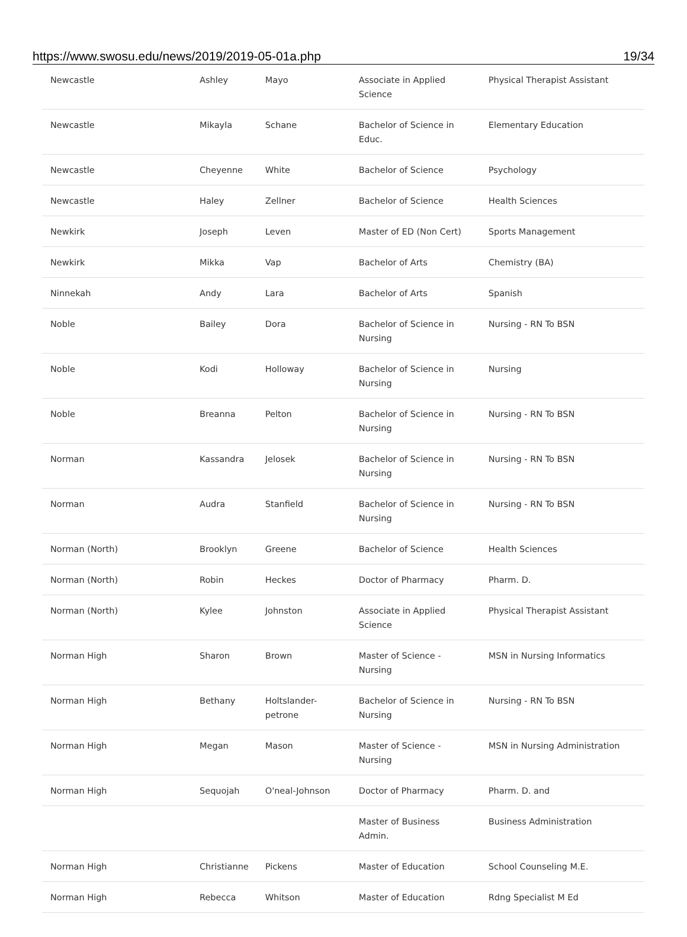https://www.swosu.edu/news/2019/2019-05-01a.php 19/34
| Newcastle | Ashley | Mayo | Associate in Applied Science | Physical Therapist Assistant |
| Newcastle | Mikayla | Schane | Bachelor of Science in Educ. | Elementary Education |
| Newcastle | Cheyenne | White | Bachelor of Science | Psychology |
| Newcastle | Haley | Zellner | Bachelor of Science | Health Sciences |
| Newkirk | Joseph | Leven | Master of ED (Non Cert) | Sports Management |
| Newkirk | Mikka | Vap | Bachelor of Arts | Chemistry (BA) |
| Ninnekah | Andy | Lara | Bachelor of Arts | Spanish |
| Noble | Bailey | Dora | Bachelor of Science in Nursing | Nursing - RN To BSN |
| Noble | Kodi | Holloway | Bachelor of Science in Nursing | Nursing |
| Noble | Breanna | Pelton | Bachelor of Science in Nursing | Nursing - RN To BSN |
| Norman | Kassandra | Jelosek | Bachelor of Science in Nursing | Nursing - RN To BSN |
| Norman | Audra | Stanfield | Bachelor of Science in Nursing | Nursing - RN To BSN |
| Norman (North) | Brooklyn | Greene | Bachelor of Science | Health Sciences |
| Norman (North) | Robin | Heckes | Doctor of Pharmacy | Pharm. D. |
| Norman (North) | Kylee | Johnston | Associate in Applied Science | Physical Therapist Assistant |
| Norman High | Sharon | Brown | Master of Science - Nursing | MSN in Nursing Informatics |
| Norman High | Bethany | Holtslander-petrone | Bachelor of Science in Nursing | Nursing - RN To BSN |
| Norman High | Megan | Mason | Master of Science - Nursing | MSN in Nursing Administration |
| Norman High | Sequojah | O'neal-Johnson | Doctor of Pharmacy | Pharm. D. and |
| | | | Master of Business Admin. | Business Administration |
| Norman High | Christianne | Pickens | Master of Education | School Counseling M.E. |
| Norman High | Rebecca | Whitson | Master of Education | Rdng Specialist M Ed |